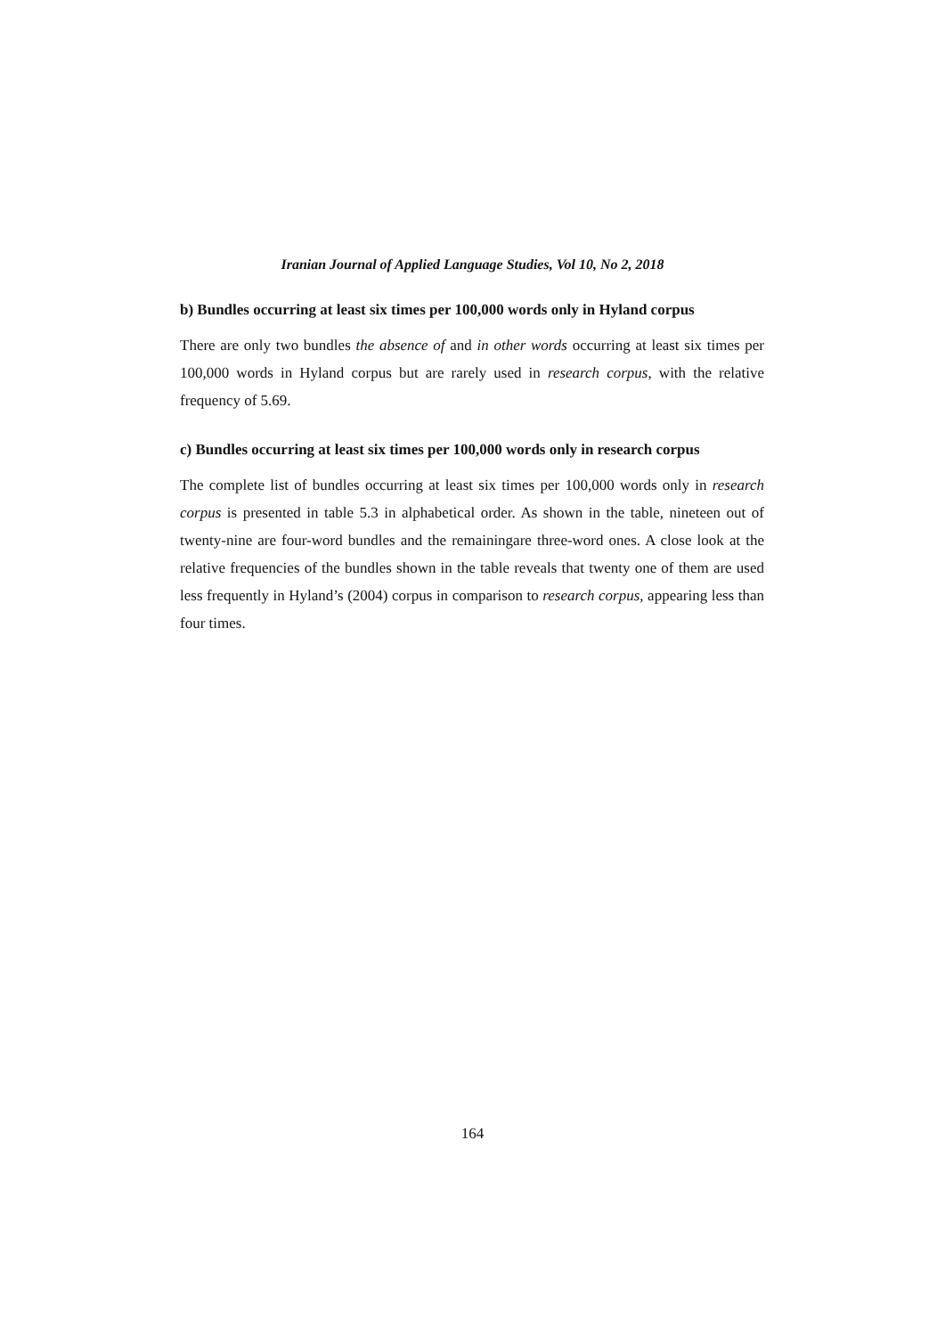Iranian Journal of Applied Language Studies, Vol 10, No 2, 2018
b) Bundles occurring at least six times per 100,000 words only in Hyland corpus
There are only two bundles the absence of and in other words occurring at least six times per 100,000 words in Hyland corpus but are rarely used in research corpus, with the relative frequency of 5.69.
c) Bundles occurring at least six times per 100,000 words only in research corpus
The complete list of bundles occurring at least six times per 100,000 words only in research corpus is presented in table 5.3 in alphabetical order. As shown in the table, nineteen out of twenty-nine are four-word bundles and the remainingare three-word ones. A close look at the relative frequencies of the bundles shown in the table reveals that twenty one of them are used less frequently in Hyland’s (2004) corpus in comparison to research corpus, appearing less than four times.
164